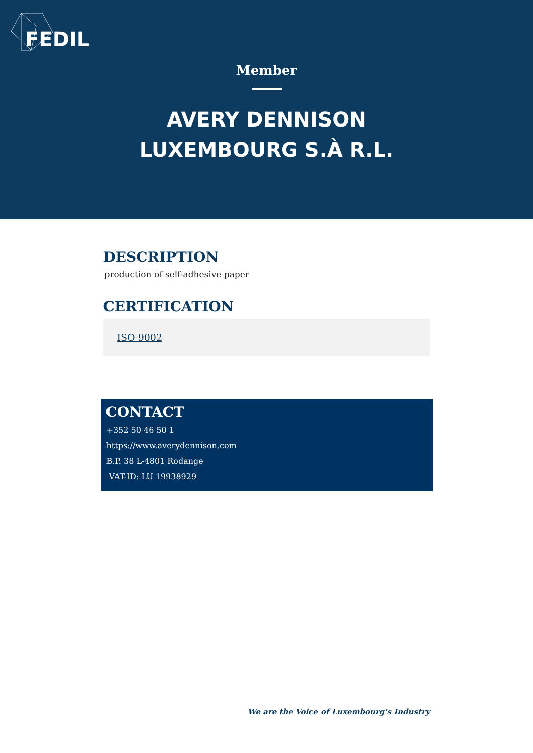FEDIL
Member
AVERY DENNISON
LUXEMBOURG S.À R.L.
DESCRIPTION
production of self-adhesive paper
CERTIFICATION
ISO 9002
CONTACT
+352 50 46 50 1
https://www.averydennison.com
B.P. 38 L-4801 Rodange
VAT-ID: LU 19938929
We are the Voice of Luxembourg‘s Industry